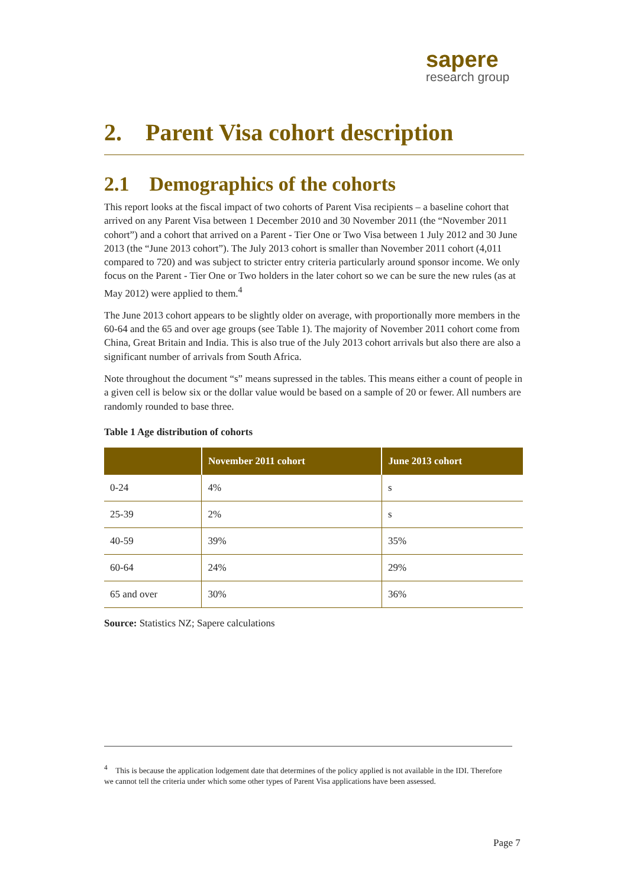sapere
research group
2. Parent Visa cohort description
2.1 Demographics of the cohorts
This report looks at the fiscal impact of two cohorts of Parent Visa recipients – a baseline cohort that arrived on any Parent Visa between 1 December 2010 and 30 November 2011 (the “November 2011 cohort”) and a cohort that arrived on a Parent - Tier One or Two Visa between 1 July 2012 and 30 June 2013 (the “June 2013 cohort”). The July 2013 cohort is smaller than November 2011 cohort (4,011 compared to 720) and was subject to stricter entry criteria particularly around sponsor income. We only focus on the Parent - Tier One or Two holders in the later cohort so we can be sure the new rules (as at May 2012) were applied to them.<sup>4</sup>
The June 2013 cohort appears to be slightly older on average, with proportionally more members in the 60-64 and the 65 and over age groups (see Table 1). The majority of November 2011 cohort come from China, Great Britain and India. This is also true of the July 2013 cohort arrivals but also there are also a significant number of arrivals from South Africa.
Note throughout the document “s” means supressed in the tables. This means either a count of people in a given cell is below six or the dollar value would be based on a sample of 20 or fewer. All numbers are randomly rounded to base three.
Table 1 Age distribution of cohorts
| | November 2011 cohort | June 2013 cohort |
| --- | --- | --- |
| 0-24 | 4% | s |
| 25-39 | 2% | s |
| 40-59 | 39% | 35% |
| 60-64 | 24% | 29% |
| 65 and over | 30% | 36% |
Source: Statistics NZ; Sapere calculations
<sup>4</sup> This is because the application lodgement date that determines of the policy applied is not available in the IDI. Therefore we cannot tell the criteria under which some other types of Parent Visa applications have been assessed.
Page 7